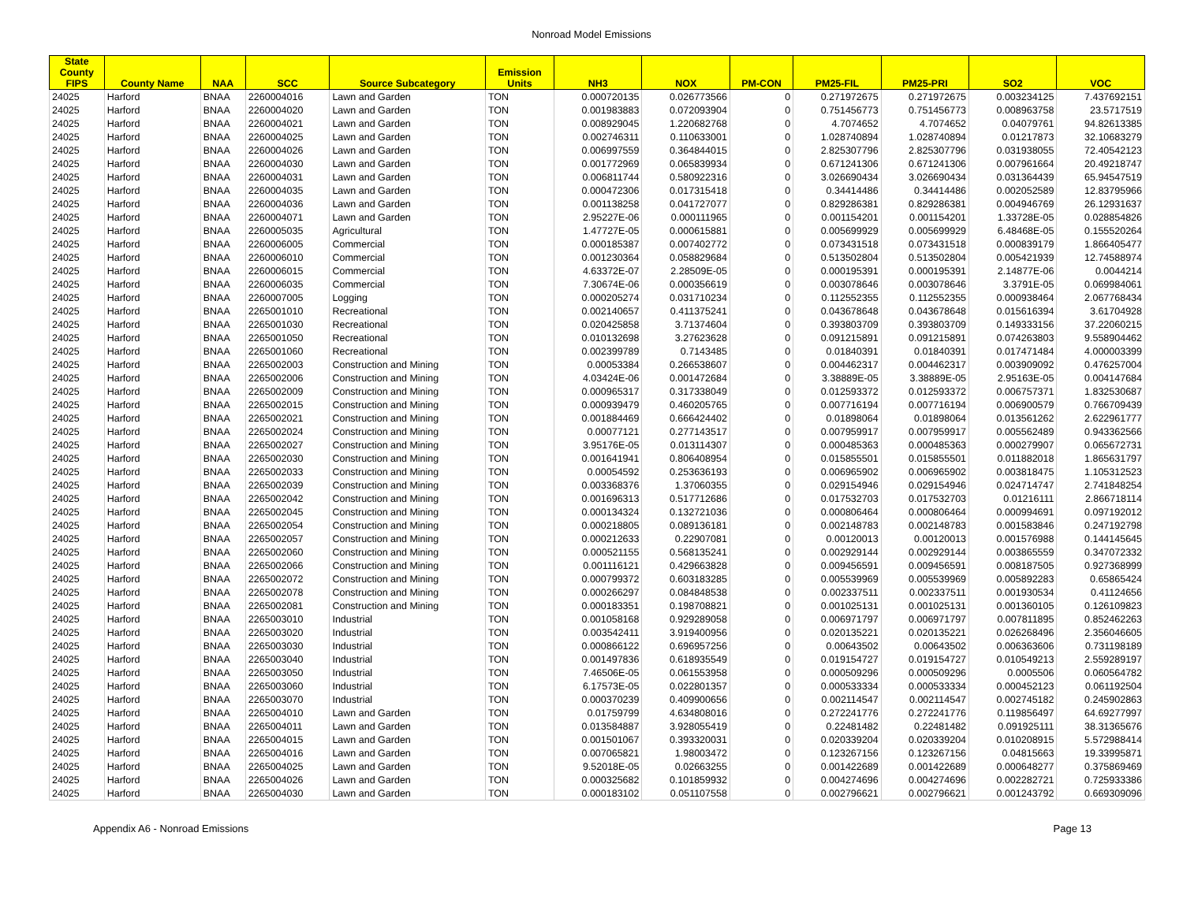Nonroad Model Emissions
| State County FIPS | County Name | NAA | SCC | Source Subcategory | Emission Units | NH3 | NOX | PM-CON | PM25-FIL | PM25-PRI | SO2 | VOC |
| --- | --- | --- | --- | --- | --- | --- | --- | --- | --- | --- | --- | --- |
| 24025 | Harford | BNAA | 2260004016 | Lawn and Garden | TON | 0.000720135 | 0.026773566 | 0 | 0.271972675 | 0.271972675 | 0.003234125 | 7.437692151 |
| 24025 | Harford | BNAA | 2260004020 | Lawn and Garden | TON | 0.001983883 | 0.072093904 | 0 | 0.751456773 | 0.751456773 | 0.008963758 | 23.5717519 |
| 24025 | Harford | BNAA | 2260004021 | Lawn and Garden | TON | 0.008929045 | 1.220682768 | 0 | 4.7074652 | 4.7074652 | 0.04079761 | 94.82613385 |
| 24025 | Harford | BNAA | 2260004025 | Lawn and Garden | TON | 0.002746311 | 0.110633001 | 0 | 1.028740894 | 1.028740894 | 0.01217873 | 32.10683279 |
| 24025 | Harford | BNAA | 2260004026 | Lawn and Garden | TON | 0.006997559 | 0.364844015 | 0 | 2.825307796 | 2.825307796 | 0.031938055 | 72.40542123 |
| 24025 | Harford | BNAA | 2260004030 | Lawn and Garden | TON | 0.001772969 | 0.065839934 | 0 | 0.671241306 | 0.671241306 | 0.007961664 | 20.49218747 |
| 24025 | Harford | BNAA | 2260004031 | Lawn and Garden | TON | 0.006811744 | 0.580922316 | 0 | 3.026690434 | 3.026690434 | 0.031364439 | 65.94547519 |
| 24025 | Harford | BNAA | 2260004035 | Lawn and Garden | TON | 0.000472306 | 0.017315418 | 0 | 0.34414486 | 0.34414486 | 0.002052589 | 12.83795966 |
| 24025 | Harford | BNAA | 2260004036 | Lawn and Garden | TON | 0.001138258 | 0.041727077 | 0 | 0.829286381 | 0.829286381 | 0.004946769 | 26.12931637 |
| 24025 | Harford | BNAA | 2260004071 | Lawn and Garden | TON | 2.95227E-06 | 0.000111965 | 0 | 0.001154201 | 0.001154201 | 1.33728E-05 | 0.028854826 |
| 24025 | Harford | BNAA | 2260005035 | Agricultural | TON | 1.47727E-05 | 0.000615881 | 0 | 0.005699929 | 0.005699929 | 6.48468E-05 | 0.155520264 |
| 24025 | Harford | BNAA | 2260006005 | Commercial | TON | 0.000185387 | 0.007402772 | 0 | 0.073431518 | 0.073431518 | 0.000839179 | 1.866405477 |
| 24025 | Harford | BNAA | 2260006010 | Commercial | TON | 0.001230364 | 0.058829684 | 0 | 0.513502804 | 0.513502804 | 0.005421939 | 12.74588974 |
| 24025 | Harford | BNAA | 2260006015 | Commercial | TON | 4.63372E-07 | 2.28509E-05 | 0 | 0.000195391 | 0.000195391 | 2.14877E-06 | 0.0044214 |
| 24025 | Harford | BNAA | 2260006035 | Commercial | TON | 7.30674E-06 | 0.000356619 | 0 | 0.003078646 | 0.003078646 | 3.3791E-05 | 0.069984061 |
| 24025 | Harford | BNAA | 2260007005 | Logging | TON | 0.000205274 | 0.031710234 | 0 | 0.112552355 | 0.112552355 | 0.000938464 | 2.067768434 |
| 24025 | Harford | BNAA | 2265001010 | Recreational | TON | 0.002140657 | 0.411375241 | 0 | 0.043678648 | 0.043678648 | 0.015616394 | 3.61704928 |
| 24025 | Harford | BNAA | 2265001030 | Recreational | TON | 0.020425858 | 3.71374604 | 0 | 0.393803709 | 0.393803709 | 0.149333156 | 37.22060215 |
| 24025 | Harford | BNAA | 2265001050 | Recreational | TON | 0.010132698 | 3.27623628 | 0 | 0.091215891 | 0.091215891 | 0.074263803 | 9.558904462 |
| 24025 | Harford | BNAA | 2265001060 | Recreational | TON | 0.002399789 | 0.7143485 | 0 | 0.01840391 | 0.01840391 | 0.017471484 | 4.000003399 |
| 24025 | Harford | BNAA | 2265002003 | Construction and Mining | TON | 0.00053384 | 0.266538607 | 0 | 0.004462317 | 0.004462317 | 0.003909092 | 0.476257004 |
| 24025 | Harford | BNAA | 2265002006 | Construction and Mining | TON | 4.03424E-06 | 0.001472684 | 0 | 3.38889E-05 | 3.38889E-05 | 2.95163E-05 | 0.004147684 |
| 24025 | Harford | BNAA | 2265002009 | Construction and Mining | TON | 0.000965317 | 0.317338049 | 0 | 0.012593372 | 0.012593372 | 0.006757371 | 1.832530687 |
| 24025 | Harford | BNAA | 2265002015 | Construction and Mining | TON | 0.000939479 | 0.460205765 | 0 | 0.007716194 | 0.007716194 | 0.006900579 | 0.766709439 |
| 24025 | Harford | BNAA | 2265002021 | Construction and Mining | TON | 0.001884469 | 0.666424402 | 0 | 0.01898064 | 0.01898064 | 0.013561262 | 2.622961777 |
| 24025 | Harford | BNAA | 2265002024 | Construction and Mining | TON | 0.00077121 | 0.277143517 | 0 | 0.007959917 | 0.007959917 | 0.005562489 | 0.943362566 |
| 24025 | Harford | BNAA | 2265002027 | Construction and Mining | TON | 3.95176E-05 | 0.013114307 | 0 | 0.000485363 | 0.000485363 | 0.000279907 | 0.065672731 |
| 24025 | Harford | BNAA | 2265002030 | Construction and Mining | TON | 0.001641941 | 0.806408954 | 0 | 0.015855501 | 0.015855501 | 0.011882018 | 1.865631797 |
| 24025 | Harford | BNAA | 2265002033 | Construction and Mining | TON | 0.00054592 | 0.253636193 | 0 | 0.006965902 | 0.006965902 | 0.003818475 | 1.105312523 |
| 24025 | Harford | BNAA | 2265002039 | Construction and Mining | TON | 0.003368376 | 1.37060355 | 0 | 0.029154946 | 0.029154946 | 0.024714747 | 2.741848254 |
| 24025 | Harford | BNAA | 2265002042 | Construction and Mining | TON | 0.001696313 | 0.517712686 | 0 | 0.017532703 | 0.017532703 | 0.01216111 | 2.866718114 |
| 24025 | Harford | BNAA | 2265002045 | Construction and Mining | TON | 0.000134324 | 0.132721036 | 0 | 0.000806464 | 0.000806464 | 0.000994691 | 0.097192012 |
| 24025 | Harford | BNAA | 2265002054 | Construction and Mining | TON | 0.000218805 | 0.089136181 | 0 | 0.002148783 | 0.002148783 | 0.001583846 | 0.247192798 |
| 24025 | Harford | BNAA | 2265002057 | Construction and Mining | TON | 0.000212633 | 0.22907081 | 0 | 0.00120013 | 0.00120013 | 0.001576988 | 0.144145645 |
| 24025 | Harford | BNAA | 2265002060 | Construction and Mining | TON | 0.000521155 | 0.568135241 | 0 | 0.002929144 | 0.002929144 | 0.003865559 | 0.347072332 |
| 24025 | Harford | BNAA | 2265002066 | Construction and Mining | TON | 0.001116121 | 0.429663828 | 0 | 0.009456591 | 0.009456591 | 0.008187505 | 0.927368999 |
| 24025 | Harford | BNAA | 2265002072 | Construction and Mining | TON | 0.000799372 | 0.603183285 | 0 | 0.005539969 | 0.005539969 | 0.005892283 | 0.65865424 |
| 24025 | Harford | BNAA | 2265002078 | Construction and Mining | TON | 0.000266297 | 0.084848538 | 0 | 0.002337511 | 0.002337511 | 0.001930534 | 0.41124656 |
| 24025 | Harford | BNAA | 2265002081 | Construction and Mining | TON | 0.000183351 | 0.198708821 | 0 | 0.001025131 | 0.001025131 | 0.001360105 | 0.126109823 |
| 24025 | Harford | BNAA | 2265003010 | Industrial | TON | 0.001058168 | 0.929289058 | 0 | 0.006971797 | 0.006971797 | 0.007811895 | 0.852462263 |
| 24025 | Harford | BNAA | 2265003020 | Industrial | TON | 0.003542411 | 3.919400956 | 0 | 0.020135221 | 0.020135221 | 0.026268496 | 2.356046605 |
| 24025 | Harford | BNAA | 2265003030 | Industrial | TON | 0.000866122 | 0.696957256 | 0 | 0.00643502 | 0.00643502 | 0.006363606 | 0.731198189 |
| 24025 | Harford | BNAA | 2265003040 | Industrial | TON | 0.001497836 | 0.618935549 | 0 | 0.019154727 | 0.019154727 | 0.010549213 | 2.559289197 |
| 24025 | Harford | BNAA | 2265003050 | Industrial | TON | 7.46506E-05 | 0.061553958 | 0 | 0.000509296 | 0.000509296 | 0.0005506 | 0.060564782 |
| 24025 | Harford | BNAA | 2265003060 | Industrial | TON | 6.17573E-05 | 0.022801357 | 0 | 0.000533334 | 0.000533334 | 0.000452123 | 0.061192504 |
| 24025 | Harford | BNAA | 2265003070 | Industrial | TON | 0.000370239 | 0.409900656 | 0 | 0.002114547 | 0.002114547 | 0.002745182 | 0.245902863 |
| 24025 | Harford | BNAA | 2265004010 | Lawn and Garden | TON | 0.01759799 | 4.634808016 | 0 | 0.272241776 | 0.272241776 | 0.119856497 | 64.69277997 |
| 24025 | Harford | BNAA | 2265004011 | Lawn and Garden | TON | 0.013584887 | 3.928055419 | 0 | 0.22481482 | 0.22481482 | 0.091925111 | 38.31365676 |
| 24025 | Harford | BNAA | 2265004015 | Lawn and Garden | TON | 0.001501067 | 0.393320031 | 0 | 0.020339204 | 0.020339204 | 0.010208915 | 5.572988414 |
| 24025 | Harford | BNAA | 2265004016 | Lawn and Garden | TON | 0.007065821 | 1.98003472 | 0 | 0.123267156 | 0.123267156 | 0.04815663 | 19.33995871 |
| 24025 | Harford | BNAA | 2265004025 | Lawn and Garden | TON | 9.52018E-05 | 0.02663255 | 0 | 0.001422689 | 0.001422689 | 0.000648277 | 0.375869469 |
| 24025 | Harford | BNAA | 2265004026 | Lawn and Garden | TON | 0.000325682 | 0.101859932 | 0 | 0.004274696 | 0.004274696 | 0.002282721 | 0.725933386 |
| 24025 | Harford | BNAA | 2265004030 | Lawn and Garden | TON | 0.000183102 | 0.051107558 | 0 | 0.002796621 | 0.002796621 | 0.001243792 | 0.669309096 |
Appendix A6 - Nonroad Emissions Page 13